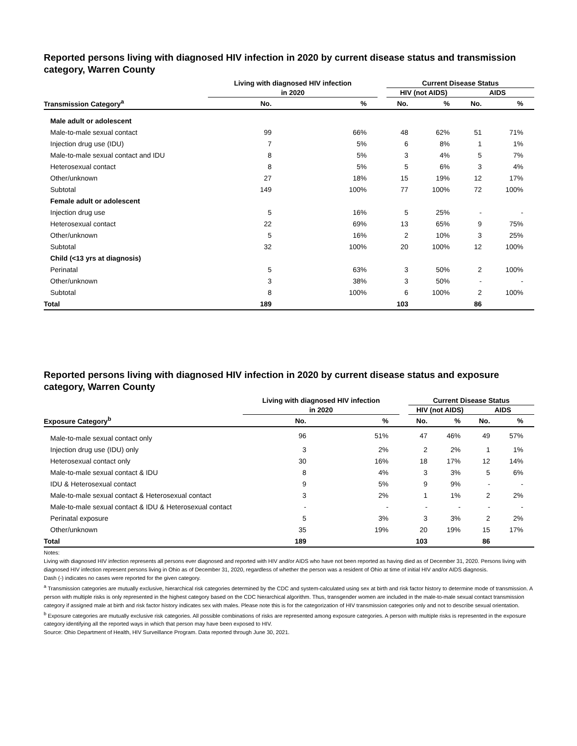Reported persons living with diagnosed HIV infection in 2020 by current disease status and transmission category, Warren County
| | Living with diagnosed HIV infection | | | Current Disease Status | | | |
| --- | --- | --- | --- | --- | --- | --- | --- |
| | in 2020 | | | HIV (not AIDS) | | AIDS | |
| Transmission Category<sup>a</sup> | No. | % | | No. | % | No. | % |
| Male adult or adolescent | | | | | | | |
| Male-to-male sexual contact | 99 | 66% | | 48 | 62% | 51 | 71% |
| Injection drug use (IDU) | 7 | 5% | | 6 | 8% | 1 | 1% |
| Male-to-male sexual contact and IDU | 8 | 5% | | 3 | 4% | 5 | 7% |
| Heterosexual contact | 8 | 5% | | 5 | 6% | 3 | 4% |
| Other/unknown | 27 | 18% | | 15 | 19% | 12 | 17% |
| Subtotal | 149 | 100% | | 77 | 100% | 72 | 100% |
| Female adult or adolescent | | | | | | | |
| Injection drug use | 5 | 16% | | 5 | 25% | - | - |
| Heterosexual contact | 22 | 69% | | 13 | 65% | 9 | 75% |
| Other/unknown | 5 | 16% | | 2 | 10% | 3 | 25% |
| Subtotal | 32 | 100% | | 20 | 100% | 12 | 100% |
| Child (<13 yrs at diagnosis) | | | | | | | |
| Perinatal | 5 | 63% | | 3 | 50% | 2 | 100% |
| Other/unknown | 3 | 38% | | 3 | 50% | - | - |
| Subtotal | 8 | 100% | | 6 | 100% | 2 | 100% |
| Total | 189 | | | 103 | | 86 | |
Reported persons living with diagnosed HIV infection in 2020 by current disease status and exposure category, Warren County
| | Living with diagnosed HIV infection | | | Current Disease Status | | | |
| --- | --- | --- | --- | --- | --- | --- | --- |
| | in 2020 | | | HIV (not AIDS) | | AIDS | |
| Exposure Category<sup>b</sup> | No. | % | | No. | % | No. | % |
| Male-to-male sexual contact only | 96 | 51% | | 47 | 46% | 49 | 57% |
| Injection drug use (IDU) only | 3 | 2% | | 2 | 2% | 1 | 1% |
| Heterosexual contact only | 30 | 16% | | 18 | 17% | 12 | 14% |
| Male-to-male sexual contact & IDU | 8 | 4% | | 3 | 3% | 5 | 6% |
| IDU & Heterosexual contact | 9 | 5% | | 9 | 9% | - | - |
| Male-to-male sexual contact & Heterosexual contact | 3 | 2% | | 1 | 1% | 2 | 2% |
| Male-to-male sexual contact & IDU & Heterosexual contact | - | - | | - | - | - | - |
| Perinatal exposure | 5 | 3% | | 3 | 3% | 2 | 2% |
| Other/unknown | 35 | 19% | | 20 | 19% | 15 | 17% |
| Total | 189 | | | 103 | | 86 | |
Notes:
Living with diagnosed HIV infection represents all persons ever diagnosed and reported with HIV and/or AIDS who have not been reported as having died as of December 31, 2020. Persons living with diagnosed HIV infection represent persons living in Ohio as of December 31, 2020, regardless of whether the person was a resident of Ohio at time of initial HIV and/or AIDS diagnosis.
Dash (-) indicates no cases were reported for the given category.
<sup>a</sup> Transmission categories are mutually exclusive, hierarchical risk categories determined by the CDC and system-calculated using sex at birth and risk factor history to determine mode of transmission. A person with multiple risks is only represented in the highest category based on the CDC hierarchical algorithm. Thus, transgender women are included in the male-to-male sexual contact transmission category if assigned male at birth and risk factor history indicates sex with males. Please note this is for the categorization of HIV transmission categories only and not to describe sexual orientation.
<sup>b</sup> Exposure categories are mutually exclusive risk categories. All possible combinations of risks are represented among exposure categories. A person with multiple risks is represented in the exposure category identifying all the reported ways in which that person may have been exposed to HIV.
Source: Ohio Department of Health, HIV Surveillance Program. Data reported through June 30, 2021.